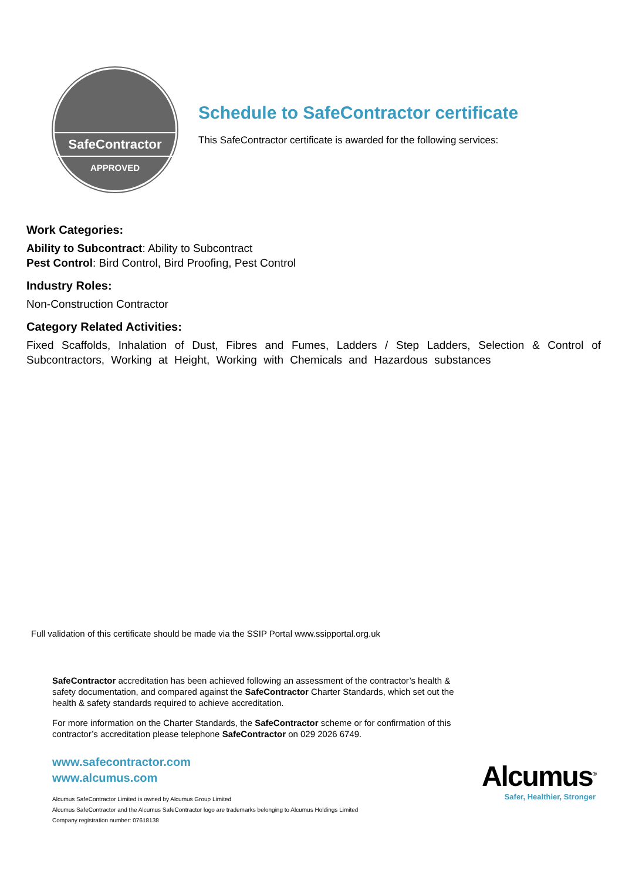SafeContractor
APPROVED
Schedule to SafeContractor certificate
This SafeContractor certificate is awarded for the following services:
Work Categories:
Ability to Subcontract: Ability to Subcontract
Pest Control: Bird Control, Bird Proofing, Pest Control
Industry Roles:
Non-Construction Contractor
Category Related Activities:
Fixed Scaffolds, Inhalation of Dust, Fibres and Fumes, Ladders / Step Ladders, Selection & Control of Subcontractors, Working at Height, Working with Chemicals and Hazardous substances
Full validation of this certificate should be made via the SSIP Portal www.ssipportal.org.uk
SafeContractor accreditation has been achieved following an assessment of the contractor’s health & safety documentation, and compared against the SafeContractor Charter Standards, which set out the health & safety standards required to achieve accreditation.
For more information on the Charter Standards, the SafeContractor scheme or for confirmation of this contractor’s accreditation please telephone SafeContractor on 029 2026 6749.
www.safecontractor.com
www.alcumus.com
Alcumus SafeContractor Limited is owned by Alcumus Group Limited
Alcumus SafeContractor and the Alcumus SafeContractor logo are trademarks belonging to Alcumus Holdings Limited
Company registration number: 07618138
Alcumus<sup>®</sup>
Safer, Healthier, Stronger